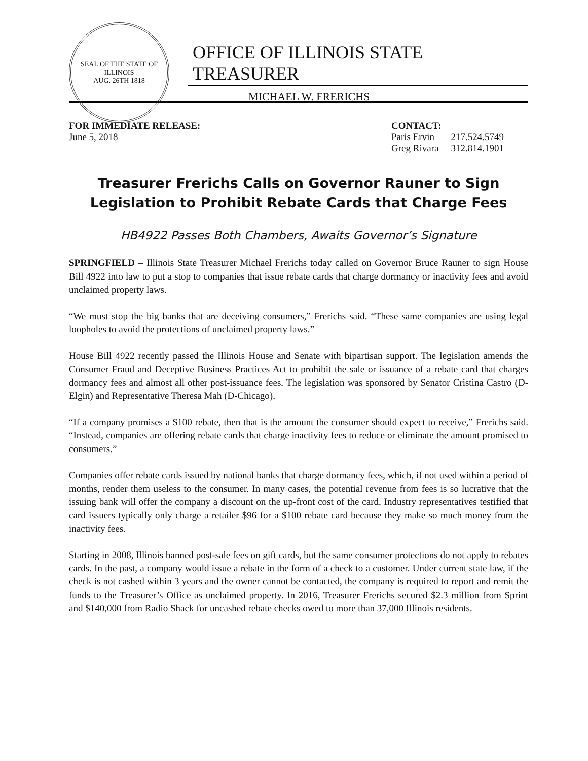SEAL OF THE STATE OF ILLINOIS
AUG. 26TH 1818
OFFICE OF ILLINOIS STATE TREASURER
MICHAEL W. FRERICHS
FOR IMMEDIATE RELEASE:
June 5, 2018
CONTACT:
| Paris Ervin | 217.524.5749 |
| Greg Rivara | 312.814.1901 |
Treasurer Frerichs Calls on Governor Rauner to Sign
Legislation to Prohibit Rebate Cards that Charge Fees
HB4922 Passes Both Chambers, Awaits Governor’s Signature
SPRINGFIELD – Illinois State Treasurer Michael Frerichs today called on Governor Bruce Rauner to sign House Bill 4922 into law to put a stop to companies that issue rebate cards that charge dormancy or inactivity fees and avoid unclaimed property laws.
“We must stop the big banks that are deceiving consumers,” Frerichs said. “These same companies are using legal loopholes to avoid the protections of unclaimed property laws.”
House Bill 4922 recently passed the Illinois House and Senate with bipartisan support. The legislation amends the Consumer Fraud and Deceptive Business Practices Act to prohibit the sale or issuance of a rebate card that charges dormancy fees and almost all other post-issuance fees. The legislation was sponsored by Senator Cristina Castro (D-Elgin) and Representative Theresa Mah (D-Chicago).
“If a company promises a $100 rebate, then that is the amount the consumer should expect to receive,” Frerichs said. “Instead, companies are offering rebate cards that charge inactivity fees to reduce or eliminate the amount promised to consumers.”
Companies offer rebate cards issued by national banks that charge dormancy fees, which, if not used within a period of months, render them useless to the consumer. In many cases, the potential revenue from fees is so lucrative that the issuing bank will offer the company a discount on the up-front cost of the card. Industry representatives testified that card issuers typically only charge a retailer $96 for a $100 rebate card because they make so much money from the inactivity fees.
Starting in 2008, Illinois banned post-sale fees on gift cards, but the same consumer protections do not apply to rebates cards. In the past, a company would issue a rebate in the form of a check to a customer. Under current state law, if the check is not cashed within 3 years and the owner cannot be contacted, the company is required to report and remit the funds to the Treasurer’s Office as unclaimed property. In 2016, Treasurer Frerichs secured $2.3 million from Sprint and $140,000 from Radio Shack for uncashed rebate checks owed to more than 37,000 Illinois residents.